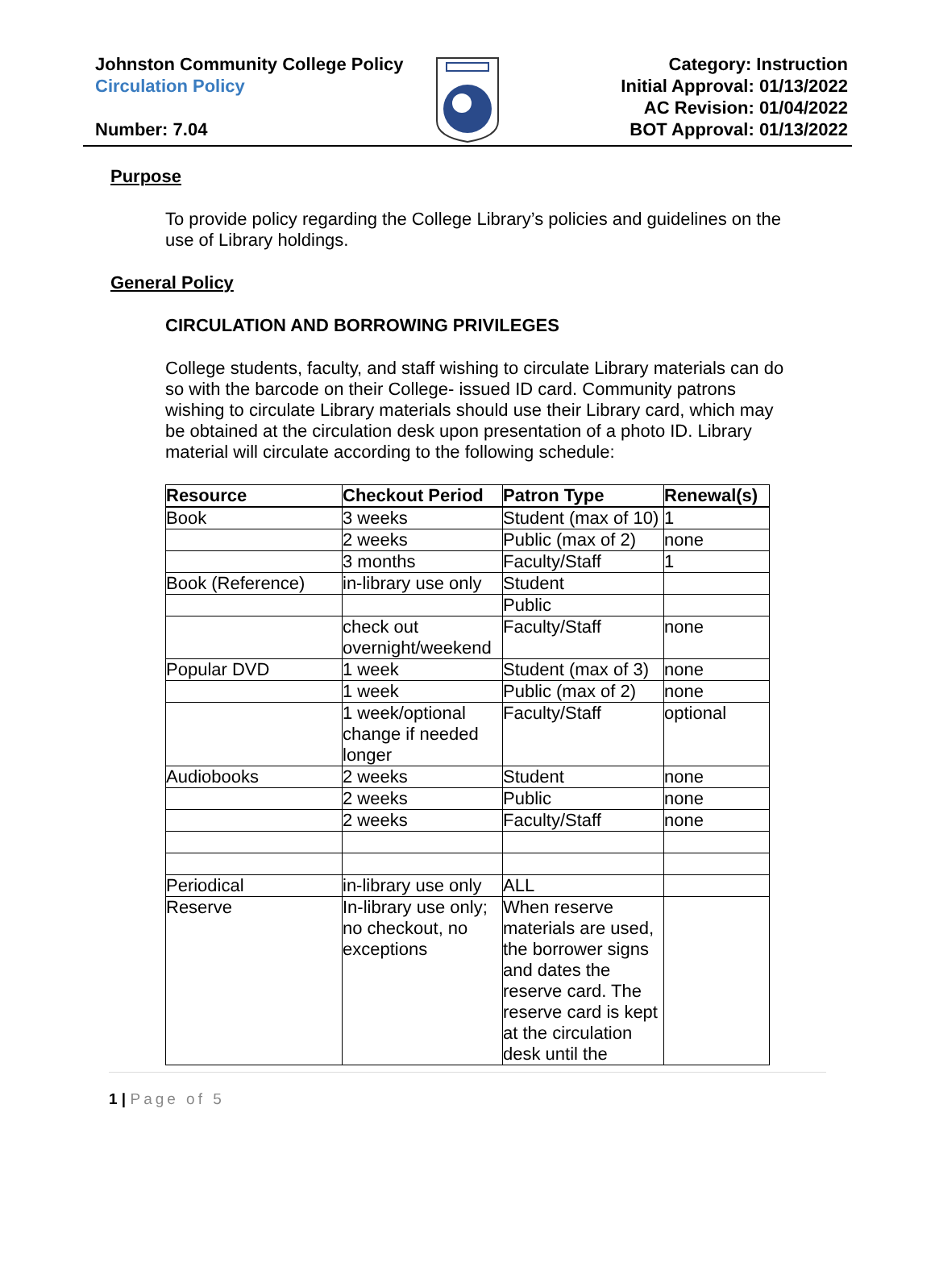Johnston Community College Policy
Circulation Policy
Number: 7.04
Category: Instruction
Initial Approval: 01/13/2022
AC Revision: 01/04/2022
BOT Approval: 01/13/2022
Purpose
To provide policy regarding the College Library’s policies and guidelines on the use of Library holdings.
General Policy
CIRCULATION AND BORROWING PRIVILEGES
College students, faculty, and staff wishing to circulate Library materials can do so with the barcode on their College- issued ID card. Community patrons wishing to circulate Library materials should use their Library card, which may be obtained at the circulation desk upon presentation of a photo ID. Library material will circulate according to the following schedule:
| Resource | Checkout Period | Patron Type | Renewal(s) |
| --- | --- | --- | --- |
| Book | 3 weeks | Student (max of 10) | 1 |
| | 2 weeks | Public (max of 2) | none |
| | 3 months | Faculty/Staff | 1 |
| Book (Reference) | in-library use only | Student | |
| | | Public | |
| | check out overnight/weekend | Faculty/Staff | none |
| Popular DVD | 1 week | Student (max of 3) | none |
| | 1 week | Public (max of 2) | none |
| | 1 week/optional change if needed longer | Faculty/Staff | optional |
| Audiobooks | 2 weeks | Student | none |
| | 2 weeks | Public | none |
| | 2 weeks | Faculty/Staff | none |
| Periodical | in-library use only | ALL | |
| Reserve | In-library use only; no checkout, no exceptions | When reserve materials are used, the borrower signs and dates the reserve card. The reserve card is kept at the circulation desk until the | |
1 | Page of 5